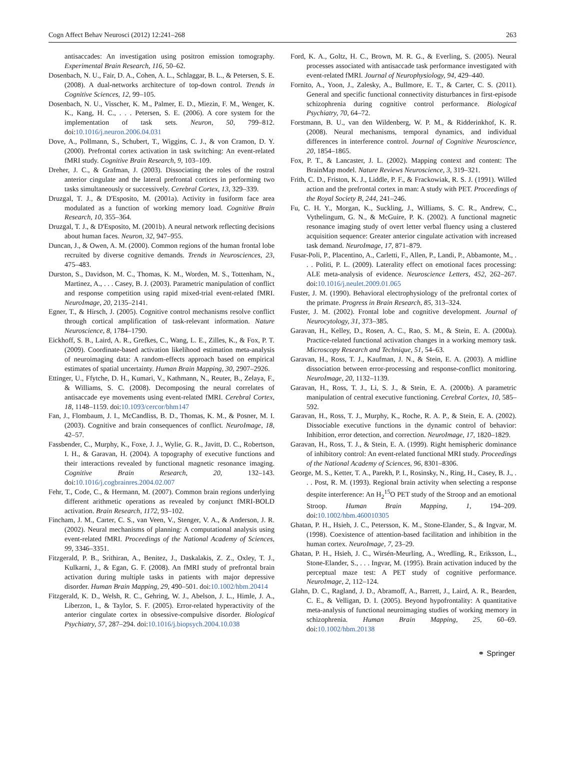Cogn Affect Behav Neurosci (2012) 12:241–268 263
antisaccades: An investigation using positron emission tomography. Experimental Brain Research, 116, 50–62.
Dosenbach, N. U., Fair, D. A., Cohen, A. L., Schlaggar, B. L., & Petersen, S. E. (2008). A dual-networks architecture of top-down control. Trends in Cognitive Sciences, 12, 99–105.
Dosenbach, N. U., Visscher, K. M., Palmer, E. D., Miezin, F. M., Wenger, K. K., Kang, H. C., . . . Petersen, S. E. (2006). A core system for the implementation of task sets. Neuron, 50, 799–812. doi:10.1016/j.neuron.2006.04.031
Dove, A., Pollmann, S., Schubert, T., Wiggins, C. J., & von Cramon, D. Y. (2000). Prefrontal cortex activation in task switching: An event-related fMRI study. Cognitive Brain Research, 9, 103–109.
Dreher, J. C., & Grafman, J. (2003). Dissociating the roles of the rostral anterior cingulate and the lateral prefrontal cortices in performing two tasks simultaneously or successively. Cerebral Cortex, 13, 329–339.
Druzgal, T. J., & D'Esposito, M. (2001a). Activity in fusiform face area modulated as a function of working memory load. Cognitive Brain Research, 10, 355–364.
Druzgal, T. J., & D'Esposito, M. (2001b). A neural network reflecting decisions about human faces. Neuron, 32, 947–955.
Duncan, J., & Owen, A. M. (2000). Common regions of the human frontal lobe recruited by diverse cognitive demands. Trends in Neurosciences, 23, 475–483.
Durston, S., Davidson, M. C., Thomas, K. M., Worden, M. S., Tottenham, N., Martinez, A., . . . Casey, B. J. (2003). Parametric manipulation of conflict and response competition using rapid mixed-trial event-related fMRI. NeuroImage, 20, 2135–2141.
Egner, T., & Hirsch, J. (2005). Cognitive control mechanisms resolve conflict through cortical amplification of task-relevant information. Nature Neuroscience, 8, 1784–1790.
Eickhoff, S. B., Laird, A. R., Grefkes, C., Wang, L. E., Zilles, K., & Fox, P. T. (2009). Coordinate-based activation likelihood estimation meta-analysis of neuroimaging data: A random-effects approach based on empirical estimates of spatial uncertainty. Human Brain Mapping, 30, 2907–2926.
Ettinger, U., Ffytche, D. H., Kumari, V., Kathmann, N., Reuter, B., Zelaya, F., & Williams, S. C. (2008). Decomposing the neural correlates of antisaccade eye movements using event-related fMRI. Cerebral Cortex, 18, 1148–1159. doi:10.1093/cercor/bhm147
Fan, J., Flombaum, J. I., McCandliss, B. D., Thomas, K. M., & Posner, M. I. (2003). Cognitive and brain consequences of conflict. NeuroImage, 18, 42–57.
Fassbender, C., Murphy, K., Foxe, J. J., Wylie, G. R., Javitt, D. C., Robertson, I. H., & Garavan, H. (2004). A topography of executive functions and their interactions revealed by functional magnetic resonance imaging. Cognitive Brain Research, 20, 132–143. doi:10.1016/j.cogbrainres.2004.02.007
Fehr, T., Code, C., & Hermann, M. (2007). Common brain regions underlying different arithmetic operations as revealed by conjunct fMRI-BOLD activation. Brain Research, 1172, 93–102.
Fincham, J. M., Carter, C. S., van Veen, V., Stenger, V. A., & Anderson, J. R. (2002). Neural mechanisms of planning: A computational analysis using event-related fMRI. Proceedings of the National Academy of Sciences, 99, 3346–3351.
Fitzgerald, P. B., Srithiran, A., Benitez, J., Daskalakis, Z. Z., Oxley, T. J., Kulkarni, J., & Egan, G. F. (2008). An fMRI study of prefrontal brain activation during multiple tasks in patients with major depressive disorder. Human Brain Mapping, 29, 490–501. doi:10.1002/hbm.20414
Fitzgerald, K. D., Welsh, R. C., Gehring, W. J., Abelson, J. L., Himle, J. A., Liberzon, I., & Taylor, S. F. (2005). Error-related hyperactivity of the anterior cingulate cortex in obsessive-compulsive disorder. Biological Psychiatry, 57, 287–294. doi:10.1016/j.biopsych.2004.10.038
Ford, K. A., Goltz, H. C., Brown, M. R. G., & Everling, S. (2005). Neural processes associated with antisaccade task performance investigated with event-related fMRI. Journal of Neurophysiology, 94, 429–440.
Fornito, A., Yoon, J., Zalesky, A., Bullmore, E. T., & Carter, C. S. (2011). General and specific functional connectivity disturbances in first-episode schizophrenia during cognitive control performance. Biological Psychiatry, 70, 64–72.
Forstmann, B. U., van den Wildenberg, W. P. M., & Ridderinkhof, K. R. (2008). Neural mechanisms, temporal dynamics, and individual differences in interference control. Journal of Cognitive Neuroscience, 20, 1854–1865.
Fox, P. T., & Lancaster, J. L. (2002). Mapping context and content: The BrainMap model. Nature Reviews Neuroscience, 3, 319–321.
Frith, C. D., Friston, K. J., Liddle, P. F., & Frackowiak, R. S. J. (1991). Willed action and the prefrontal cortex in man: A study with PET. Proceedings of the Royal Society B, 244, 241–246.
Fu, C. H. Y., Morgan, K., Suckling, J., Williams, S. C. R., Andrew, C., Vythelingum, G. N., & McGuire, P. K. (2002). A functional magnetic resonance imaging study of overt letter verbal fluency using a clustered acquisition sequence: Greater anterior cingulate activation with increased task demand. NeuroImage, 17, 871–879.
Fusar-Poli, P., Placentino, A., Carletti, F., Allen, P., Landi, P., Abbamonte, M., . . . Politi, P. L. (2009). Laterality effect on emotional faces processing: ALE meta-analysis of evidence. Neuroscience Letters, 452, 262–267. doi:10.1016/j.neulet.2009.01.065
Fuster, J. M. (1990). Behavioral electrophysiology of the prefrontal cortex of the primate. Progress in Brain Research, 85, 313–324.
Fuster, J. M. (2002). Frontal lobe and cognitive development. Journal of Neurocytology, 31, 373–385.
Garavan, H., Kelley, D., Rosen, A. C., Rao, S. M., & Stein, E. A. (2000a). Practice-related functional activation changes in a working memory task. Microscopy Research and Technique, 51, 54–63.
Garavan, H., Ross, T. J., Kaufman, J. N., & Stein, E. A. (2003). A midline dissociation between error-processing and response-conflict monitoring. NeuroImage, 20, 1132–1139.
Garavan, H., Ross, T. J., Li, S. J., & Stein, E. A. (2000b). A parametric manipulation of central executive functioning. Cerebral Cortex, 10, 585–592.
Garavan, H., Ross, T. J., Murphy, K., Roche, R. A. P., & Stein, E. A. (2002). Dissociable executive functions in the dynamic control of behavior: Inhibition, error detection, and correction. NeuroImage, 17, 1820–1829.
Garavan, H., Ross, T. J., & Stein, E. A. (1999). Right hemispheric dominance of inhibitory control: An event-related functional MRI study. Proceedings of the National Academy of Sciences, 96, 8301–8306.
George, M. S., Ketter, T. A., Parekh, P. I., Rosinsky, N., Ring, H., Casey, B. J., . . . Post, R. M. (1993). Regional brain activity when selecting a response despite interference: An H<sub>2</sub><sup>15</sup>O PET study of the Stroop and an emotional Stroop. Human Brain Mapping, 1, 194–209. doi:10.1002/hbm.460010305
Ghatan, P. H., Hsieh, J. C., Petersson, K. M., Stone-Elander, S., & Ingvar, M. (1998). Coexistence of attention-based facilitation and inhibition in the human cortex. NeuroImage, 7, 23–29.
Ghatan, P. H., Hsieh, J. C., Wirsén-Meurling, A., Wredling, R., Eriksson, L., Stone-Elander, S., . . . Ingvar, M. (1995). Brain activation induced by the perceptual maze test: A PET study of cognitive performance. NeuroImage, 2, 112–124.
Glahn, D. C., Ragland, J. D., Abramoff, A., Barrett, J., Laird, A. R., Bearden, C. E., & Velligan, D. I. (2005). Beyond hypofrontality: A quantitative meta-analysis of functional neuroimaging studies of working memory in schizophrenia. Human Brain Mapping, 25, 60–69. doi:10.1002/hbm.20138
⚭ Springer